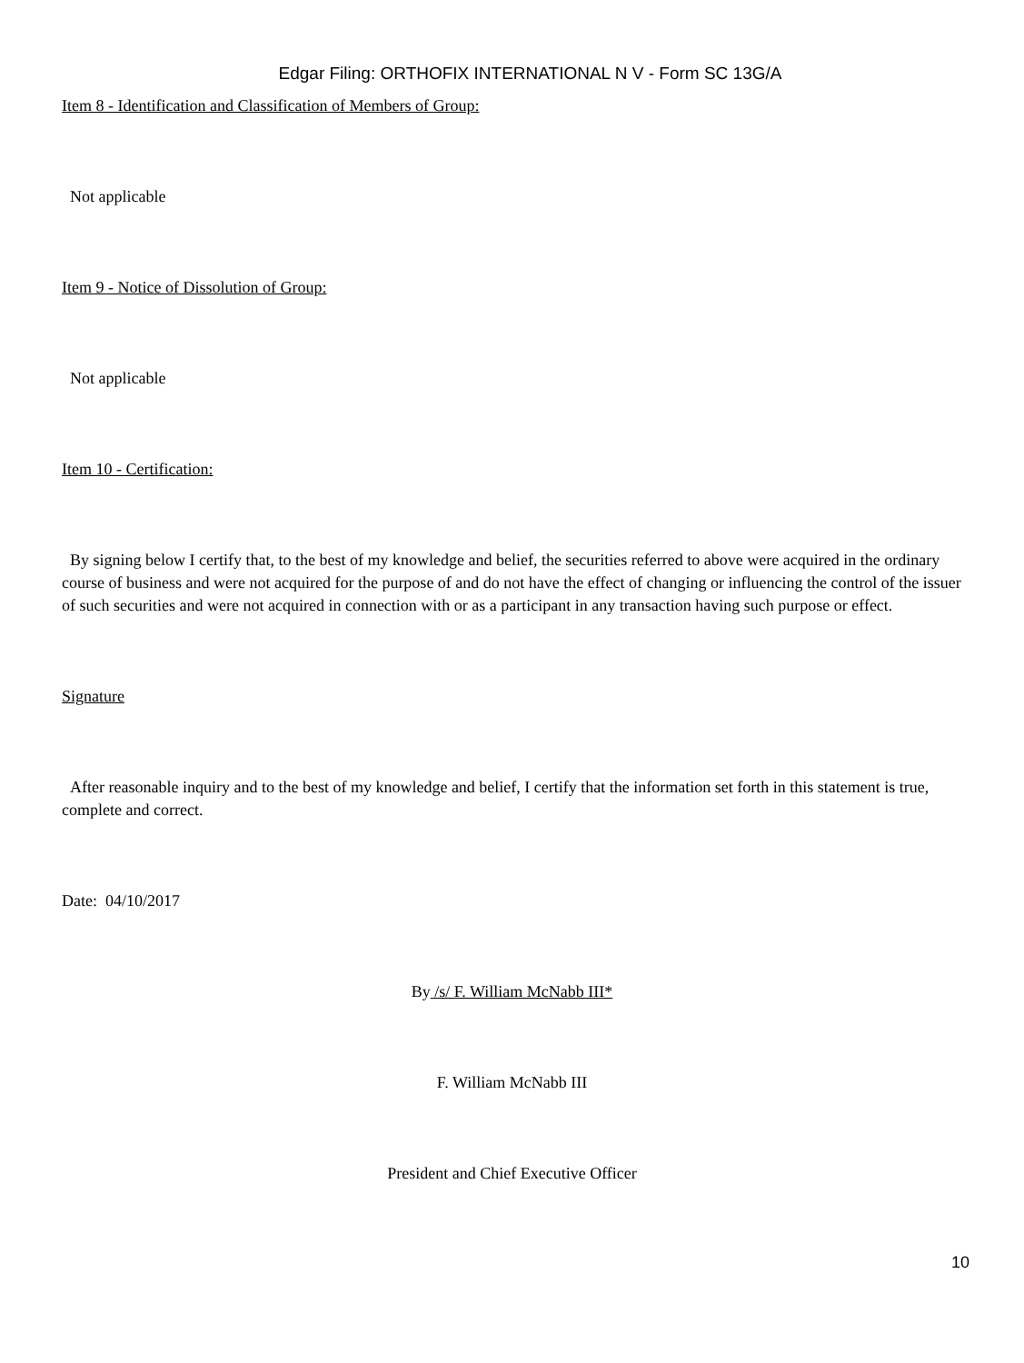Edgar Filing: ORTHOFIX INTERNATIONAL N V - Form SC 13G/A
Item 8 - Identification and Classification of Members of Group:
Not applicable
Item 9 - Notice of Dissolution of Group:
Not applicable
Item 10 - Certification:
By signing below I certify that, to the best of my knowledge and belief, the securities referred to above were acquired in the ordinary course of business and were not acquired for the purpose of and do not have the effect of changing or influencing the control of the issuer of such securities and were not acquired in connection with or as a participant in any transaction having such purpose or effect.
Signature
After reasonable inquiry and to the best of my knowledge and belief, I certify that the information set forth in this statement is true, complete and correct.
Date: 04/10/2017
By /s/ F. William McNabb III*
F. William McNabb III
President and Chief Executive Officer
10